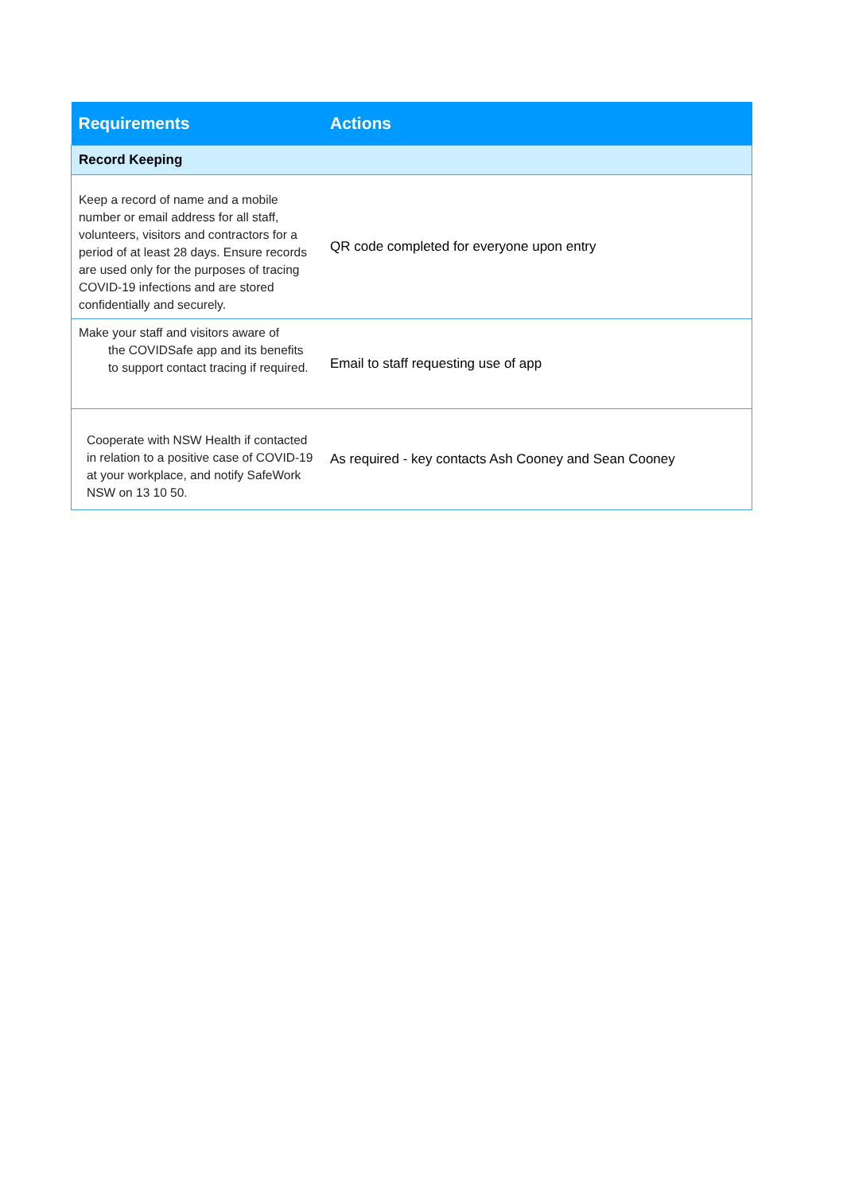| Requirements | Actions |
| --- | --- |
| Record Keeping | |
| Keep a record of name and a mobile number or email address for all staff, volunteers, visitors and contractors for a period of at least 28 days. Ensure records are used only for the purposes of tracing COVID-19 infections and are stored confidentially and securely. | QR code completed for everyone upon entry |
| Make your staff and visitors aware of the COVIDSafe app and its benefits to support contact tracing if required. | Email to staff requesting use of app |
| Cooperate with NSW Health if contacted in relation to a positive case of COVID-19 at your workplace, and notify SafeWork NSW on 13 10 50. | As required - key contacts Ash Cooney and Sean Cooney |